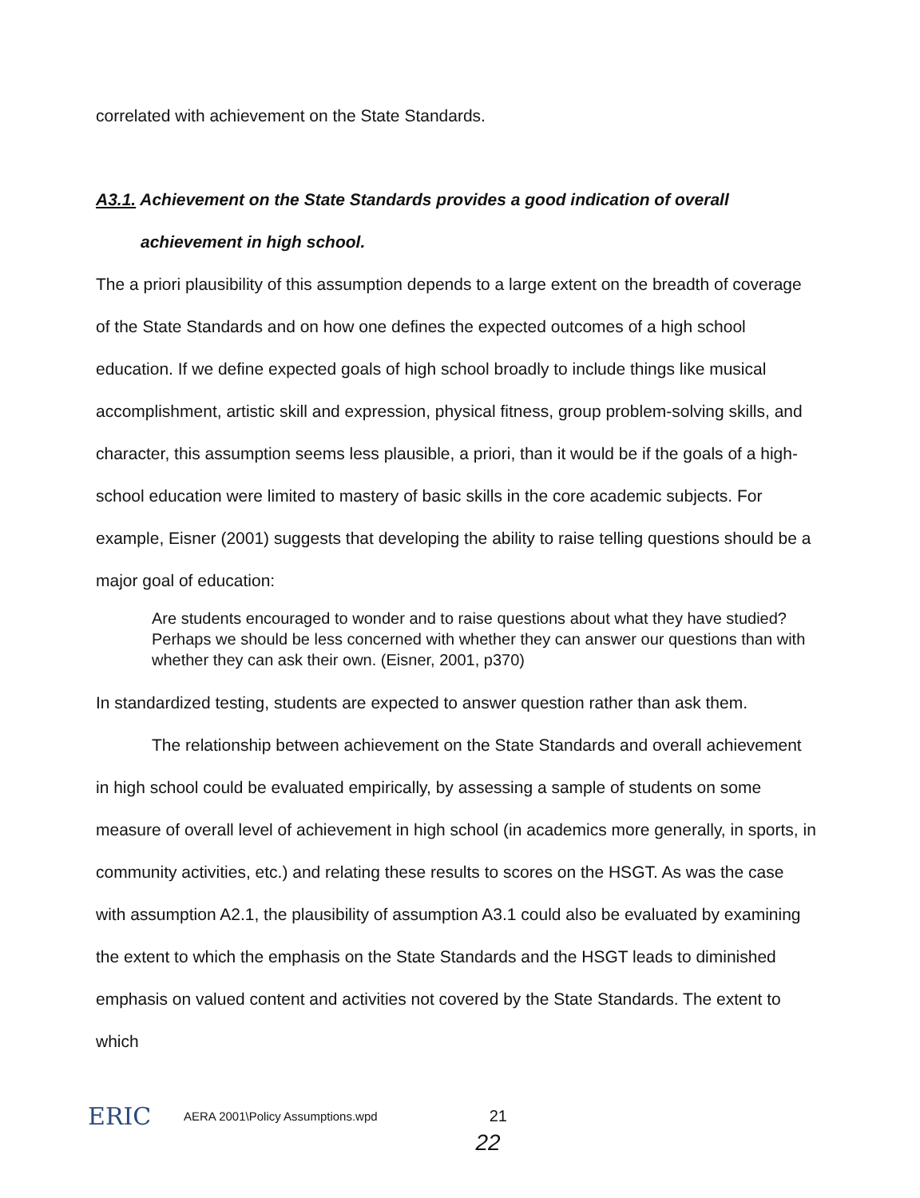correlated with achievement on the State Standards.
A3.1. Achievement on the State Standards provides a good indication of overall
achievement in high school.
The a priori plausibility of this assumption depends to a large extent on the breadth of coverage of the State Standards and on how one defines the expected outcomes of a high school education. If we define expected goals of high school broadly to include things like musical accomplishment, artistic skill and expression, physical fitness, group problem-solving skills, and character, this assumption seems less plausible, a priori, than it would be if the goals of a high-school education were limited to mastery of basic skills in the core academic subjects. For example, Eisner (2001) suggests that developing the ability to raise telling questions should be a major goal of education:
Are students encouraged to wonder and to raise questions about what they have studied? Perhaps we should be less concerned with whether they can answer our questions than with whether they can ask their own. (Eisner, 2001, p370)
In standardized testing, students are expected to answer question rather than ask them.
The relationship between achievement on the State Standards and overall achievement in high school could be evaluated empirically, by assessing a sample of students on some measure of overall level of achievement in high school (in academics more generally, in sports, in community activities, etc.) and relating these results to scores on the HSGT. As was the case with assumption A2.1, the plausibility of assumption A3.1 could also be evaluated by examining the extent to which the emphasis on the State Standards and the HSGT leads to diminished emphasis on valued content and activities not covered by the State Standards. The extent to which
ERIC AERA 2001\Policy Assumptions.wpd 21
22